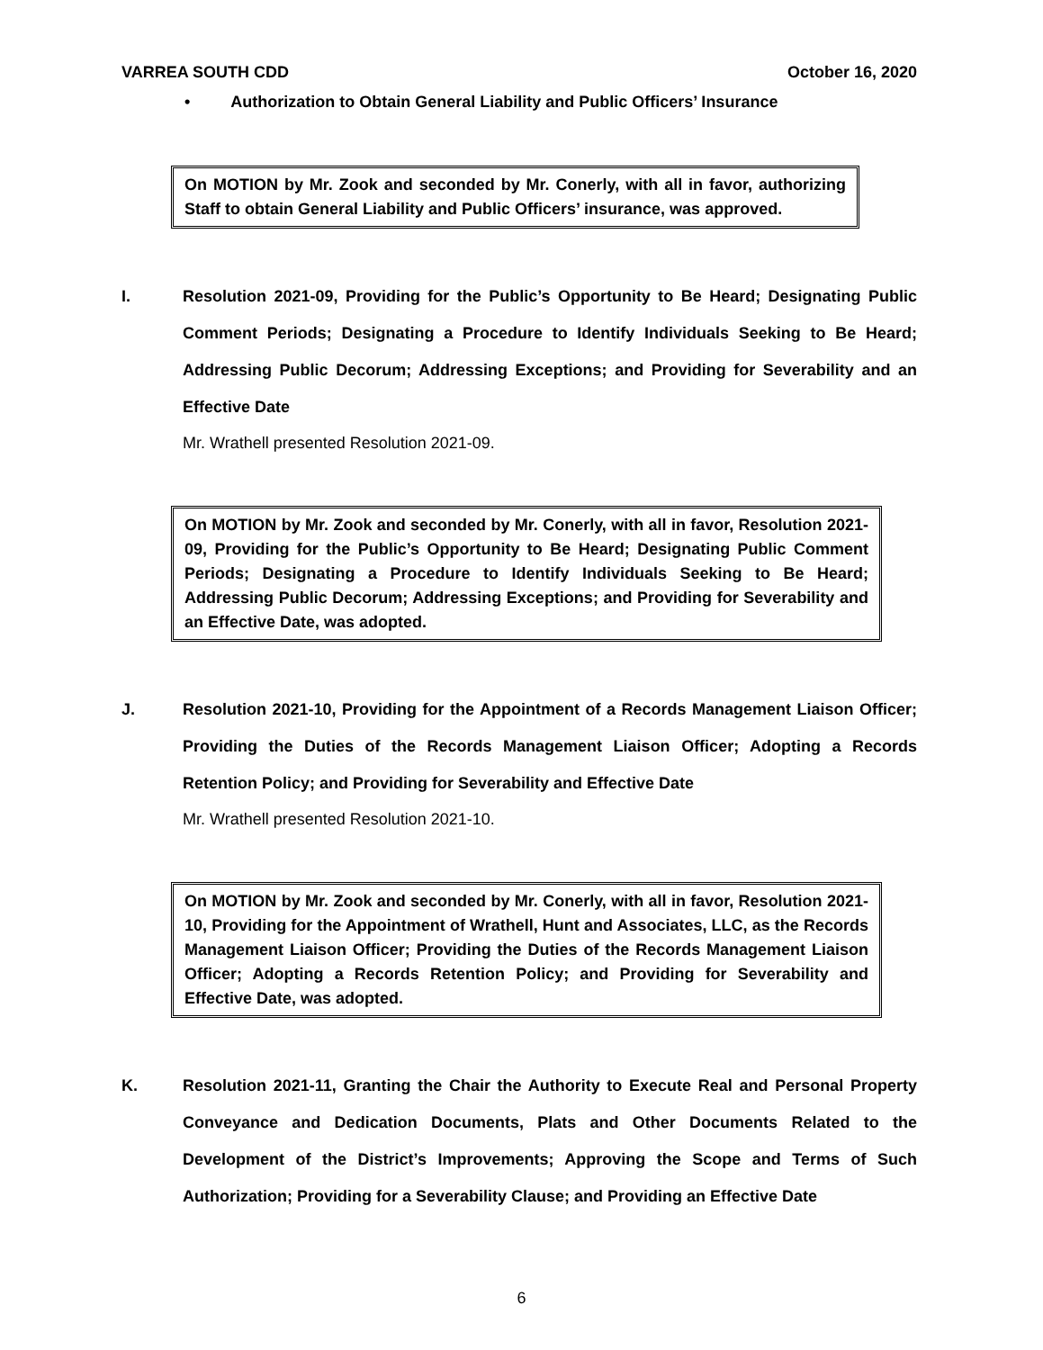VARREA SOUTH CDD October 16, 2020
• Authorization to Obtain General Liability and Public Officers’ Insurance
On MOTION by Mr. Zook and seconded by Mr. Conerly, with all in favor, authorizing Staff to obtain General Liability and Public Officers’ insurance, was approved.
I. Resolution 2021-09, Providing for the Public’s Opportunity to Be Heard; Designating Public Comment Periods; Designating a Procedure to Identify Individuals Seeking to Be Heard; Addressing Public Decorum; Addressing Exceptions; and Providing for Severability and an Effective Date
Mr. Wrathell presented Resolution 2021-09.
On MOTION by Mr. Zook and seconded by Mr. Conerly, with all in favor, Resolution 2021-09, Providing for the Public’s Opportunity to Be Heard; Designating Public Comment Periods; Designating a Procedure to Identify Individuals Seeking to Be Heard; Addressing Public Decorum; Addressing Exceptions; and Providing for Severability and an Effective Date, was adopted.
J. Resolution 2021-10, Providing for the Appointment of a Records Management Liaison Officer; Providing the Duties of the Records Management Liaison Officer; Adopting a Records Retention Policy; and Providing for Severability and Effective Date
Mr. Wrathell presented Resolution 2021-10.
On MOTION by Mr. Zook and seconded by Mr. Conerly, with all in favor, Resolution 2021-10, Providing for the Appointment of Wrathell, Hunt and Associates, LLC, as the Records Management Liaison Officer; Providing the Duties of the Records Management Liaison Officer; Adopting a Records Retention Policy; and Providing for Severability and Effective Date, was adopted.
K. Resolution 2021-11, Granting the Chair the Authority to Execute Real and Personal Property Conveyance and Dedication Documents, Plats and Other Documents Related to the Development of the District’s Improvements; Approving the Scope and Terms of Such Authorization; Providing for a Severability Clause; and Providing an Effective Date
6